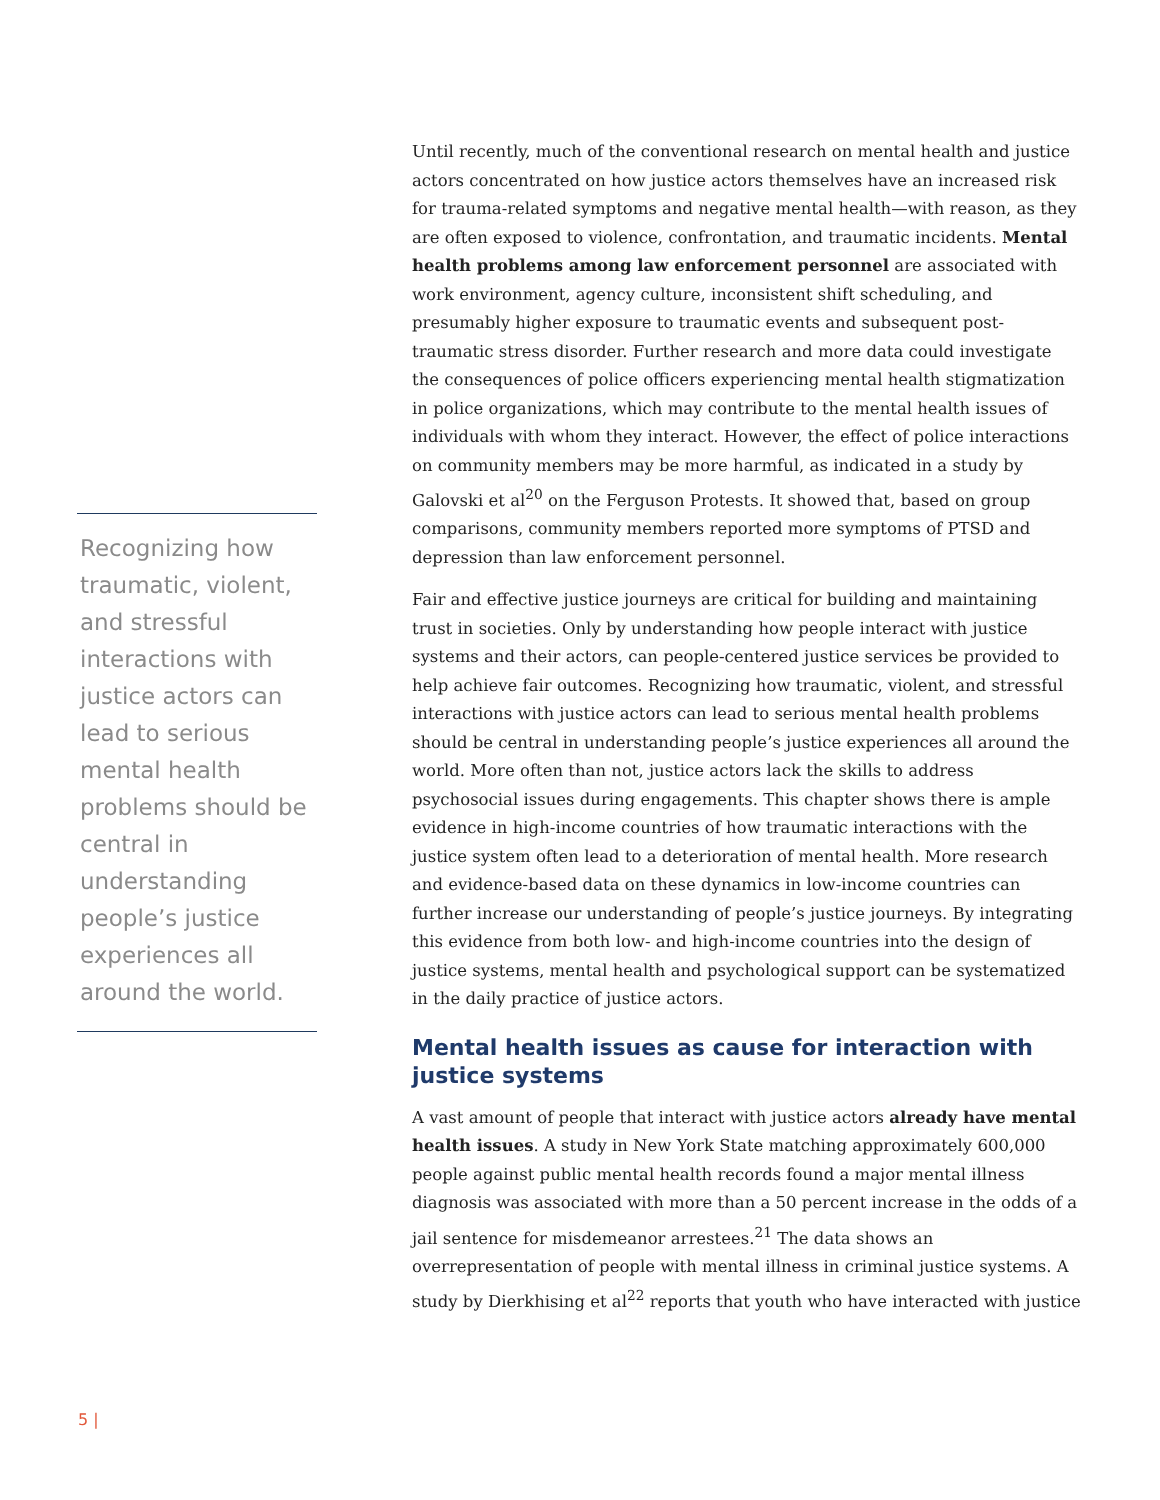Recognizing how traumatic, violent, and stressful interactions with justice actors can lead to serious mental health problems should be central in understanding people’s justice experiences all around the world.
Until recently, much of the conventional research on mental health and justice actors concentrated on how justice actors themselves have an increased risk for trauma-related symptoms and negative mental health—with reason, as they are often exposed to violence, confrontation, and traumatic incidents. Mental health problems among law enforcement personnel are associated with work environment, agency culture, inconsistent shift scheduling, and presumably higher exposure to traumatic events and subsequent post-traumatic stress disorder. Further research and more data could investigate the consequences of police officers experiencing mental health stigmatization in police organizations, which may contribute to the mental health issues of individuals with whom they interact. However, the effect of police interactions on community members may be more harmful, as indicated in a study by Galovski et al<sup>20</sup> on the Ferguson Protests. It showed that, based on group comparisons, community members reported more symptoms of PTSD and depression than law enforcement personnel.
Fair and effective justice journeys are critical for building and maintaining trust in societies. Only by understanding how people interact with justice systems and their actors, can people-centered justice services be provided to help achieve fair outcomes. Recognizing how traumatic, violent, and stressful interactions with justice actors can lead to serious mental health problems should be central in understanding people’s justice experiences all around the world. More often than not, justice actors lack the skills to address psychosocial issues during engagements. This chapter shows there is ample evidence in high-income countries of how traumatic interactions with the justice system often lead to a deterioration of mental health. More research and evidence-based data on these dynamics in low-income countries can further increase our understanding of people’s justice journeys. By integrating this evidence from both low- and high-income countries into the design of justice systems, mental health and psychological support can be systematized in the daily practice of justice actors.
Mental health issues as cause for interaction with justice systems
A vast amount of people that interact with justice actors already have mental health issues. A study in New York State matching approximately 600,000 people against public mental health records found a major mental illness diagnosis was associated with more than a 50 percent increase in the odds of a jail sentence for misdemeanor arrestees.<sup>21</sup> The data shows an overrepresentation of people with mental illness in criminal justice systems. A study by Dierkhising et al<sup>22</sup> reports that youth who have interacted with justice
5 |